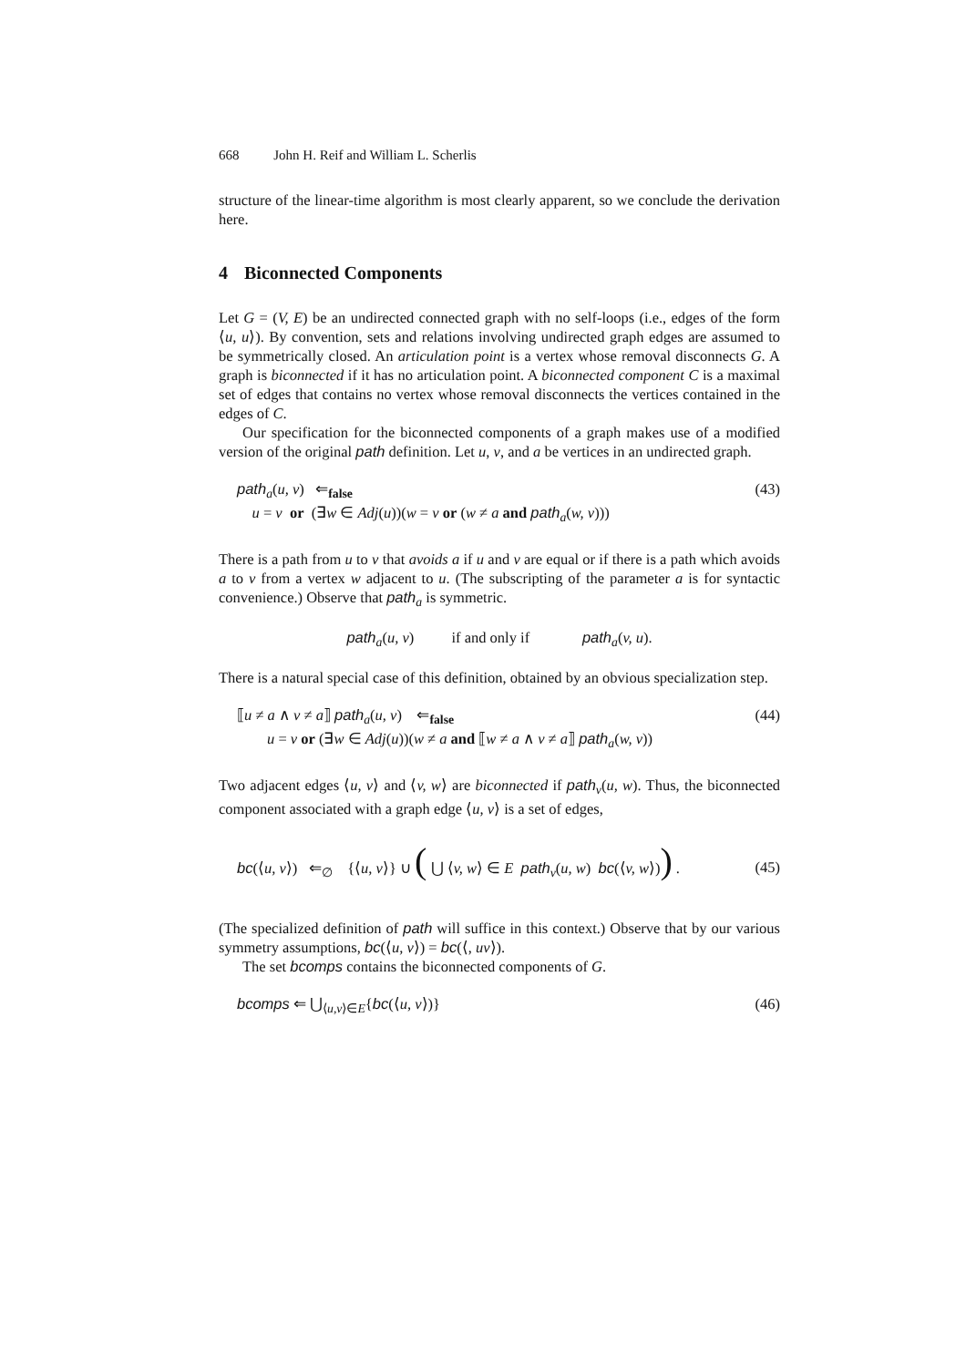668 John H. Reif and William L. Scherlis
structure of the linear-time algorithm is most clearly apparent, so we conclude the derivation here.
4 Biconnected Components
Let G = (V, E) be an undirected connected graph with no self-loops (i.e., edges of the form ⟨u, u⟩). By convention, sets and relations involving undirected graph edges are assumed to be symmetrically closed. An articulation point is a vertex whose removal disconnects G. A graph is biconnected if it has no articulation point. A biconnected component C is a maximal set of edges that contains no vertex whose removal disconnects the vertices contained in the edges of C.
Our specification for the biconnected components of a graph makes use of a modified version of the original path definition. Let u, v, and a be vertices in an undirected graph.
path<sub>a</sub>(u, v) ⇐<sub>false</sub>
u = v or (∃w ∈ Adj(u))(w = v or (w ≠ a and path<sub>a</sub>(w, v)))
(43)
There is a path from u to v that avoids a if u and v are equal or if there is a path which avoids a to v from a vertex w adjacent to u. (The subscripting of the parameter a is for syntactic convenience.) Observe that path<sub>a</sub> is symmetric.
path<sub>a</sub>(u, v) if and only if path<sub>a</sub>(v, u).
There is a natural special case of this definition, obtained by an obvious specialization step.
⟦u ≠ a ∧ v ≠ a⟧ path<sub>a</sub>(u, v) ⇐<sub>false</sub>
u = v or (∃w ∈ Adj(u))(w ≠ a and ⟦w ≠ a ∧ v ≠ a⟧ path<sub>a</sub>(w, v))
(44)
Two adjacent edges ⟨u, v⟩ and ⟨v, w⟩ are biconnected if path<sub>v</sub>(u, w). Thus, the biconnected component associated with a graph edge ⟨u, v⟩ is a set of edges,
bc(⟨u, v⟩) ⇐<sub>∅</sub> {⟨u, v⟩} ∪ ( ⋃ ⟨v, w⟩ ∈ E path<sub>v</sub>(u, w) bc(⟨v, w⟩)) .
(45)
(The specialized definition of path will suffice in this context.) Observe that by our various symmetry assumptions, bc(⟨u, v⟩) = bc(⟨, uv⟩).
The set bcomps contains the biconnected components of G.
bcomps ⇐ ⋃<sub>⟨u,v⟩∈E</sub>{bc(⟨u, v⟩)} (46)